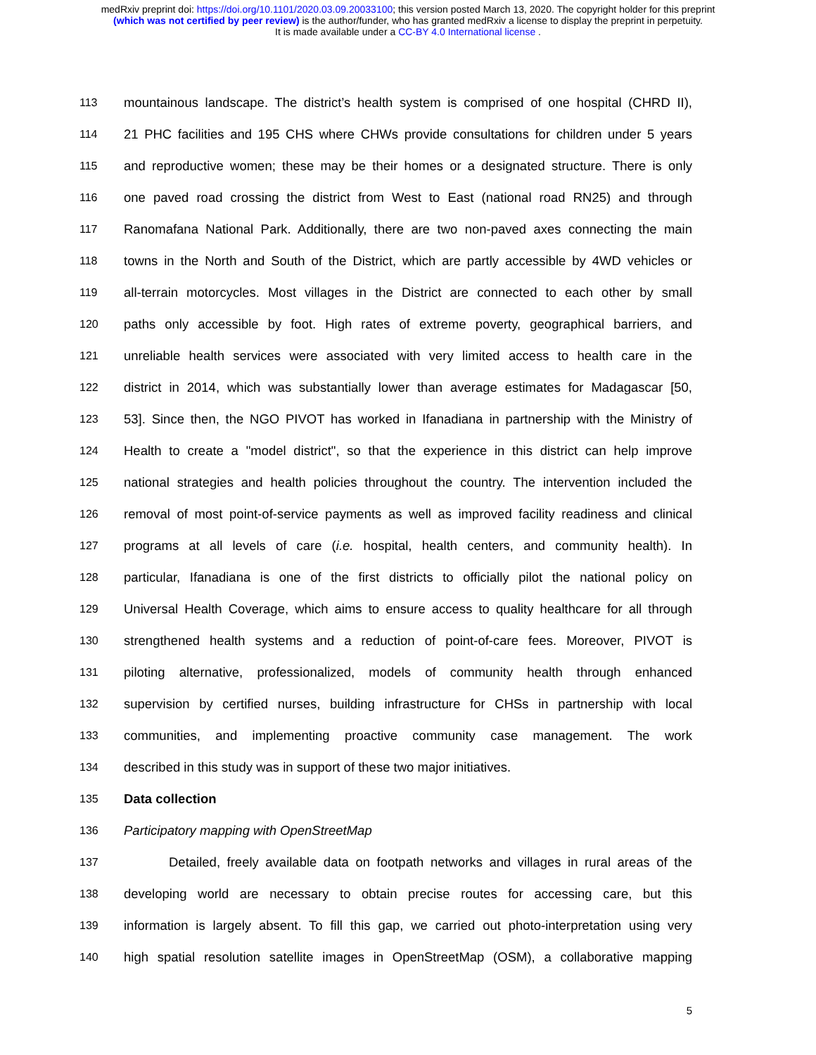medRxiv preprint doi: https://doi.org/10.1101/2020.03.09.20033100; this version posted March 13, 2020. The copyright holder for this preprint
(which was not certified by peer review) is the author/funder, who has granted medRxiv a license to display the preprint in perpetuity.
It is made available under a CC-BY 4.0 International license .
113 mountainous landscape. The district’s health system is comprised of one hospital (CHRD II),
114 21 PHC facilities and 195 CHS where CHWs provide consultations for children under 5 years
115 and reproductive women; these may be their homes or a designated structure. There is only
116 one paved road crossing the district from West to East (national road RN25) and through
117 Ranomafana National Park. Additionally, there are two non-paved axes connecting the main
118 towns in the North and South of the District, which are partly accessible by 4WD vehicles or
119 all-terrain motorcycles. Most villages in the District are connected to each other by small
120 paths only accessible by foot. High rates of extreme poverty, geographical barriers, and
121 unreliable health services were associated with very limited access to health care in the
122 district in 2014, which was substantially lower than average estimates for Madagascar [50,
123 53]. Since then, the NGO PIVOT has worked in Ifanadiana in partnership with the Ministry of
124 Health to create a "model district", so that the experience in this district can help improve
125 national strategies and health policies throughout the country. The intervention included the
126 removal of most point-of-service payments as well as improved facility readiness and clinical
127 programs at all levels of care (i.e. hospital, health centers, and community health). In
128 particular, Ifanadiana is one of the first districts to officially pilot the national policy on
129 Universal Health Coverage, which aims to ensure access to quality healthcare for all through
130 strengthened health systems and a reduction of point-of-care fees. Moreover, PIVOT is
131 piloting alternative, professionalized, models of community health through enhanced
132 supervision by certified nurses, building infrastructure for CHSs in partnership with local
133 communities, and implementing proactive community case management. The work
134 described in this study was in support of these two major initiatives.
135 Data collection
136 Participatory mapping with OpenStreetMap
137 Detailed, freely available data on footpath networks and villages in rural areas of the
138 developing world are necessary to obtain precise routes for accessing care, but this
139 information is largely absent. To fill this gap, we carried out photo-interpretation using very
140 high spatial resolution satellite images in OpenStreetMap (OSM), a collaborative mapping
5